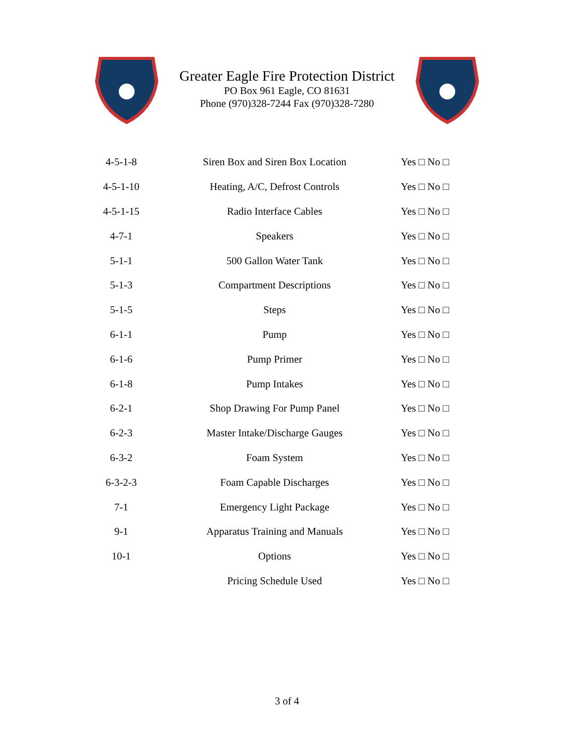Greater Eagle Fire Protection District
PO Box 961 Eagle, CO 81631
Phone (970)328-7244 Fax (970)328-7280
| 4-5-1-8 | Siren Box and Siren Box Location | Yes □ No □ |
| 4-5-1-10 | Heating, A/C, Defrost Controls | Yes □ No □ |
| 4-5-1-15 | Radio Interface Cables | Yes □ No □ |
| 4-7-1 | Speakers | Yes □ No □ |
| 5-1-1 | 500 Gallon Water Tank | Yes □ No □ |
| 5-1-3 | Compartment Descriptions | Yes □ No □ |
| 5-1-5 | Steps | Yes □ No □ |
| 6-1-1 | Pump | Yes □ No □ |
| 6-1-6 | Pump Primer | Yes □ No □ |
| 6-1-8 | Pump Intakes | Yes □ No □ |
| 6-2-1 | Shop Drawing For Pump Panel | Yes □ No □ |
| 6-2-3 | Master Intake/Discharge Gauges | Yes □ No □ |
| 6-3-2 | Foam System | Yes □ No □ |
| 6-3-2-3 | Foam Capable Discharges | Yes □ No □ |
| 7-1 | Emergency Light Package | Yes □ No □ |
| 9-1 | Apparatus Training and Manuals | Yes □ No □ |
| 10-1 | Options | Yes □ No □ |
| | Pricing Schedule Used | Yes □ No □ |
3 of 4